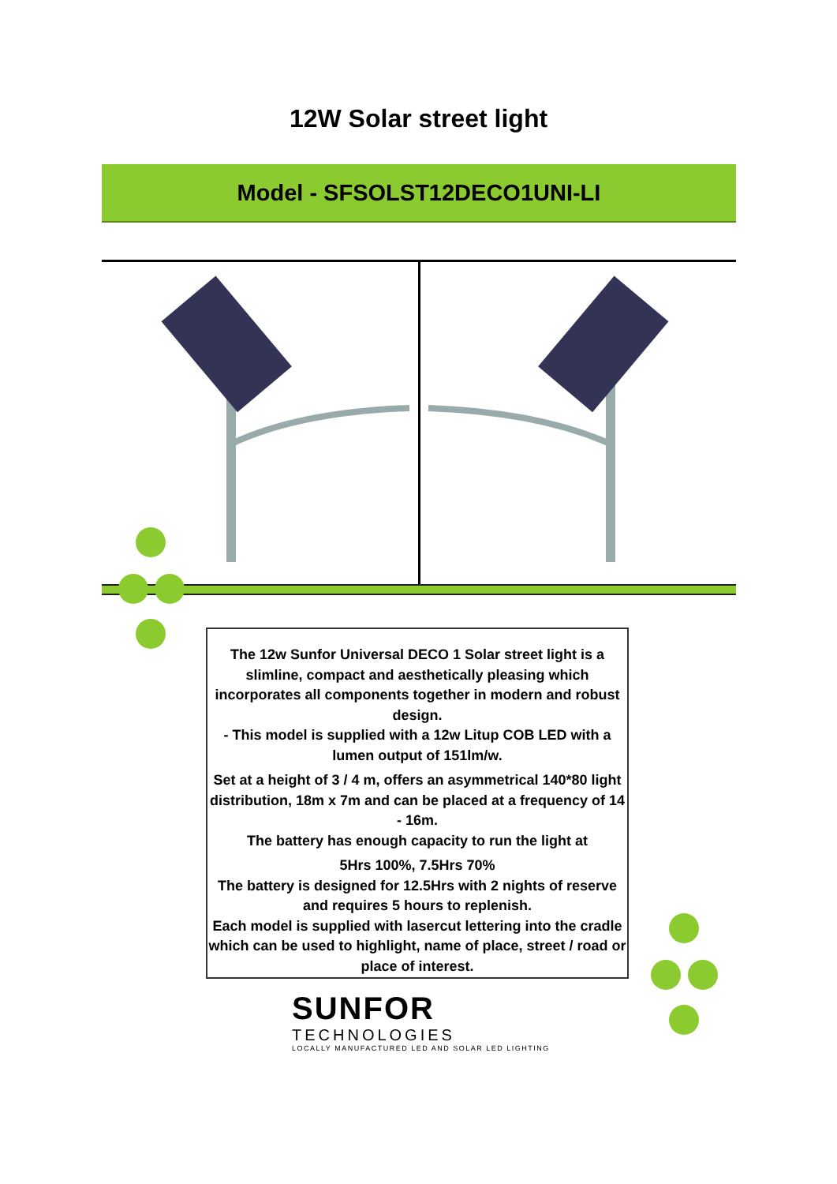12W Solar street light
Model - SFSOLST12DECO1UNI-LI
The 12w Sunfor Universal DECO 1 Solar street light is a slimline, compact and aesthetically pleasing which incorporates all components together in modern and robust design.
- This model is supplied with a 12w Litup COB LED with a lumen output of 151lm/w.
Set at a height of 3 / 4 m, offers an asymmetrical 140*80 light distribution, 18m x 7m and can be placed at a frequency of 14 - 16m.
The battery has enough capacity to run the light at
5Hrs 100%, 7.5Hrs 70%
The battery is designed for 12.5Hrs with 2 nights of reserve and requires 5 hours to replenish.
Each model is supplied with lasercut lettering into the cradle which can be used to highlight, name of place, street / road or place of interest.
SUNFOR
TECHNOLOGIES
LOCALLY MANUFACTURED LED AND SOLAR LED LIGHTING